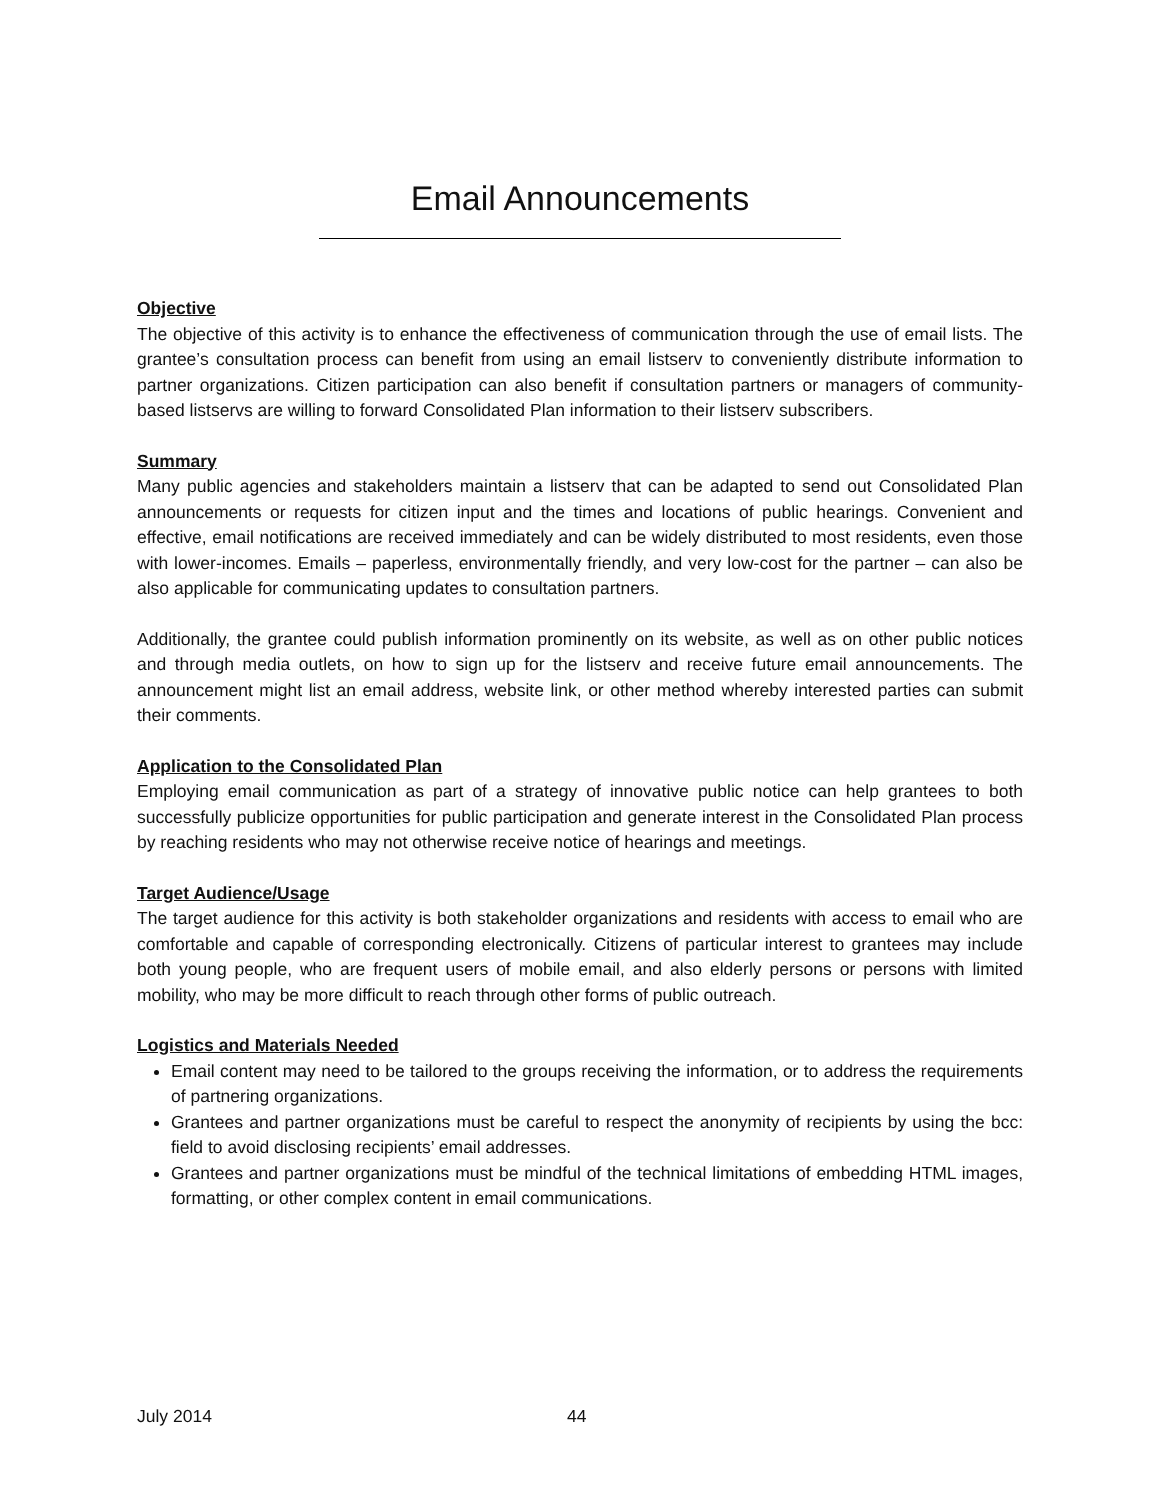Email Announcements
Objective
The objective of this activity is to enhance the effectiveness of communication through the use of email lists. The grantee’s consultation process can benefit from using an email listserv to conveniently distribute information to partner organizations. Citizen participation can also benefit if consultation partners or managers of community-based listservs are willing to forward Consolidated Plan information to their listserv subscribers.
Summary
Many public agencies and stakeholders maintain a listserv that can be adapted to send out Consolidated Plan announcements or requests for citizen input and the times and locations of public hearings. Convenient and effective, email notifications are received immediately and can be widely distributed to most residents, even those with lower-incomes. Emails – paperless, environmentally friendly, and very low-cost for the partner – can also be also applicable for communicating updates to consultation partners.
Additionally, the grantee could publish information prominently on its website, as well as on other public notices and through media outlets, on how to sign up for the listserv and receive future email announcements. The announcement might list an email address, website link, or other method whereby interested parties can submit their comments.
Application to the Consolidated Plan
Employing email communication as part of a strategy of innovative public notice can help grantees to both successfully publicize opportunities for public participation and generate interest in the Consolidated Plan process by reaching residents who may not otherwise receive notice of hearings and meetings.
Target Audience/Usage
The target audience for this activity is both stakeholder organizations and residents with access to email who are comfortable and capable of corresponding electronically. Citizens of particular interest to grantees may include both young people, who are frequent users of mobile email, and also elderly persons or persons with limited mobility, who may be more difficult to reach through other forms of public outreach.
Logistics and Materials Needed
Email content may need to be tailored to the groups receiving the information, or to address the requirements of partnering organizations.
Grantees and partner organizations must be careful to respect the anonymity of recipients by using the bcc: field to avoid disclosing recipients’ email addresses.
Grantees and partner organizations must be mindful of the technical limitations of embedding HTML images, formatting, or other complex content in email communications.
July 2014 44